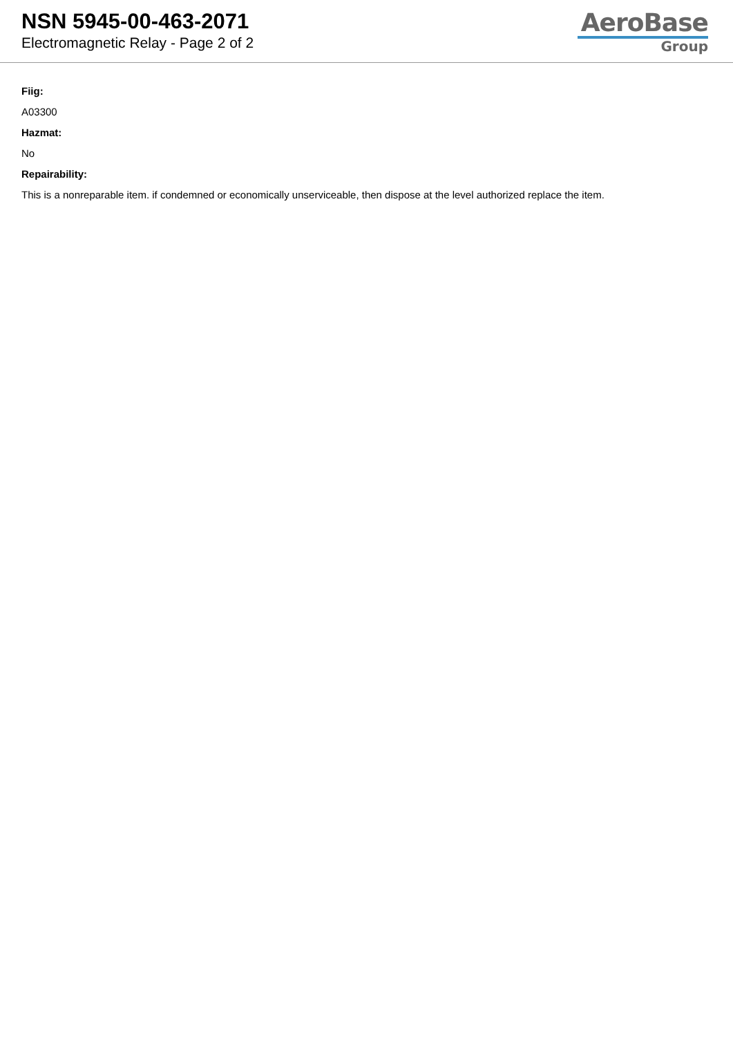NSN 5945-00-463-2071
Electromagnetic Relay - Page 2 of 2
AeroBase
Group
Fiig:
A03300
Hazmat:
No
Repairability:
This is a nonreparable item. if condemned or economically unserviceable, then dispose at the level authorized replace the item.